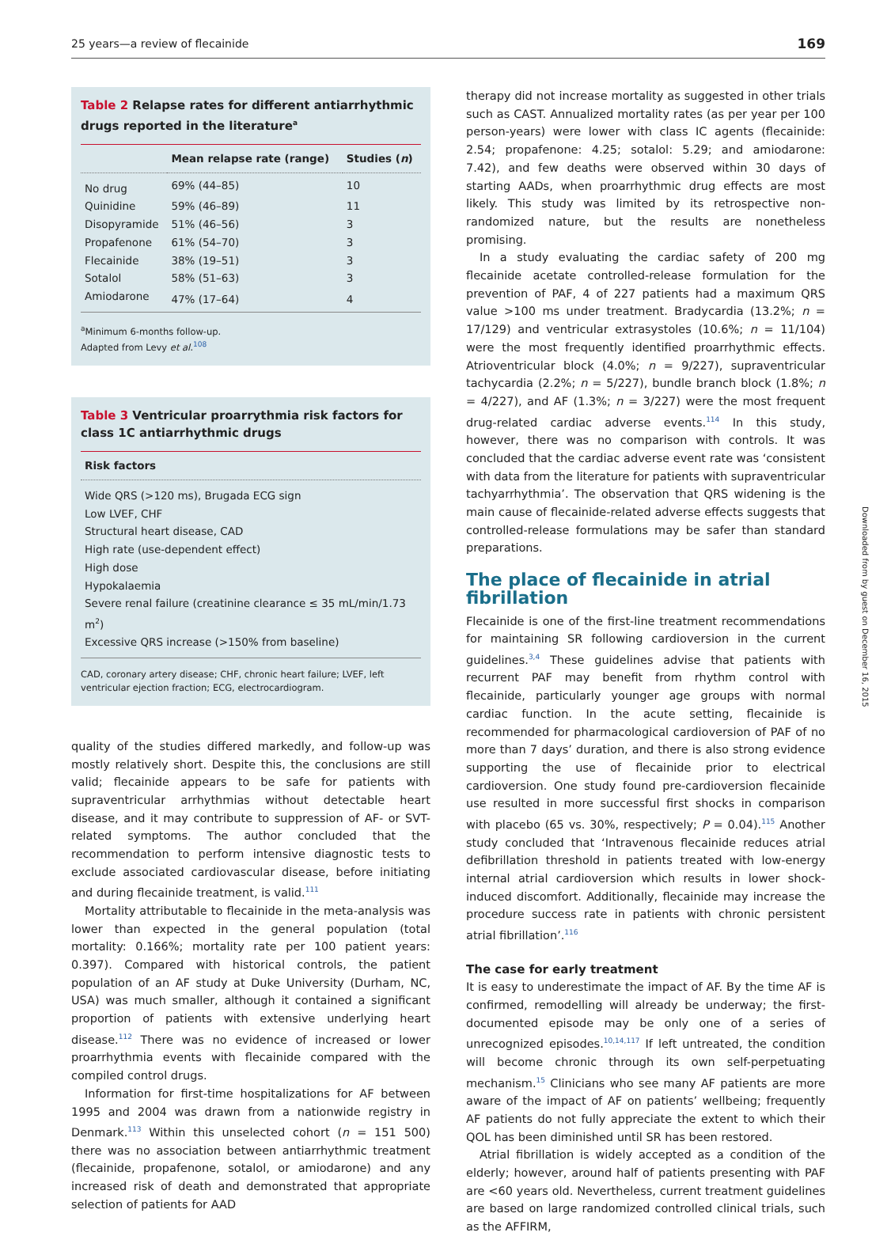25 years—a review of flecainide 169
Table 2 Relapse rates for different antiarrhythmic drugs reported in the literature<sup>a</sup>
| | Mean relapse rate (range) | Studies ( n ) |
| --- | --- | --- |
| No drug | 69% (44–85) | 10 |
| Quinidine | 59% (46–89) | 11 |
| Disopyramide | 51% (46–56) | 3 |
| Propafenone | 61% (54–70) | 3 |
| Flecainide | 38% (19–51) | 3 |
| Sotalol | 58% (51–63) | 3 |
| Amiodarone | 47% (17–64) | 4 |
<sup>a</sup> Minimum 6-months follow-up.
Adapted from Levy et al.<sup>108</sup>
Table 3 Ventricular proarrythmia risk factors for class 1C antiarrhythmic drugs
| Risk factors |
| --- |
| Wide QRS (>120 ms), Brugada ECG sign |
| Low LVEF, CHF |
| Structural heart disease, CAD |
| High rate (use-dependent effect) |
| High dose |
| Hypokalaemia |
| Severe renal failure (creatinine clearance ≤ 35 mL/min/1.73 m<sup>2</sup>) |
| Excessive QRS increase (>150% from baseline) |
CAD, coronary artery disease; CHF, chronic heart failure; LVEF, left ventricular ejection fraction; ECG, electrocardiogram.
quality of the studies differed markedly, and follow-up was mostly relatively short. Despite this, the conclusions are still valid; flecainide appears to be safe for patients with supraventricular arrhythmias without detectable heart disease, and it may contribute to suppression of AF- or SVT-related symptoms. The author concluded that the recommendation to perform intensive diagnostic tests to exclude associated cardiovascular disease, before initiating and during flecainide treatment, is valid.<sup>111</sup>
Mortality attributable to flecainide in the meta-analysis was lower than expected in the general population (total mortality: 0.166%; mortality rate per 100 patient years: 0.397). Compared with historical controls, the patient population of an AF study at Duke University (Durham, NC, USA) was much smaller, although it contained a significant proportion of patients with extensive underlying heart disease.<sup>112</sup> There was no evidence of increased or lower proarrhythmia events with flecainide compared with the compiled control drugs.
Information for first-time hospitalizations for AF between 1995 and 2004 was drawn from a nationwide registry in Denmark.<sup>113</sup> Within this unselected cohort (n = 151 500) there was no association between antiarrhythmic treatment (flecainide, propafenone, sotalol, or amiodarone) and any increased risk of death and demonstrated that appropriate selection of patients for AAD
therapy did not increase mortality as suggested in other trials such as CAST. Annualized mortality rates (as per year per 100 person-years) were lower with class IC agents (flecainide: 2.54; propafenone: 4.25; sotalol: 5.29; and amiodarone: 7.42), and few deaths were observed within 30 days of starting AADs, when proarrhythmic drug effects are most likely. This study was limited by its retrospective non-randomized nature, but the results are nonetheless promising.
In a study evaluating the cardiac safety of 200 mg flecainide acetate controlled-release formulation for the prevention of PAF, 4 of 227 patients had a maximum QRS value >100 ms under treatment. Bradycardia (13.2%; n = 17/129) and ventricular extrasystoles (10.6%; n = 11/104) were the most frequently identified proarrhythmic effects. Atrioventricular block (4.0%; n = 9/227), supraventricular tachycardia (2.2%; n = 5/227), bundle branch block (1.8%; n = 4/227), and AF (1.3%; n = 3/227) were the most frequent drug-related cardiac adverse events.<sup>114</sup> In this study, however, there was no comparison with controls. It was concluded that the cardiac adverse event rate was ‘consistent with data from the literature for patients with supraventricular tachyarrhythmia’. The observation that QRS widening is the main cause of flecainide-related adverse effects suggests that controlled-release formulations may be safer than standard preparations.
The place of flecainide in atrial fibrillation
Flecainide is one of the first-line treatment recommendations for maintaining SR following cardioversion in the current guidelines.<sup>3,4</sup> These guidelines advise that patients with recurrent PAF may benefit from rhythm control with flecainide, particularly younger age groups with normal cardiac function. In the acute setting, flecainide is recommended for pharmacological cardioversion of PAF of no more than 7 days’ duration, and there is also strong evidence supporting the use of flecainide prior to electrical cardioversion. One study found pre-cardioversion flecainide use resulted in more successful first shocks in comparison with placebo (65 vs. 30%, respectively; P = 0.04).<sup>115</sup> Another study concluded that ‘Intravenous flecainide reduces atrial defibrillation threshold in patients treated with low-energy internal atrial cardioversion which results in lower shock-induced discomfort. Additionally, flecainide may increase the procedure success rate in patients with chronic persistent atrial fibrillation’.<sup>116</sup>
The case for early treatment
It is easy to underestimate the impact of AF. By the time AF is confirmed, remodelling will already be underway; the first-documented episode may be only one of a series of unrecognized episodes.<sup>10,14,117</sup> If left untreated, the condition will become chronic through its own self-perpetuating mechanism.<sup>15</sup> Clinicians who see many AF patients are more aware of the impact of AF on patients’ wellbeing; frequently AF patients do not fully appreciate the extent to which their QOL has been diminished until SR has been restored.
Atrial fibrillation is widely accepted as a condition of the elderly; however, around half of patients presenting with PAF are <60 years old. Nevertheless, current treatment guidelines are based on large randomized controlled clinical trials, such as the AFFIRM,
Downloaded from by guest on December 16, 2015